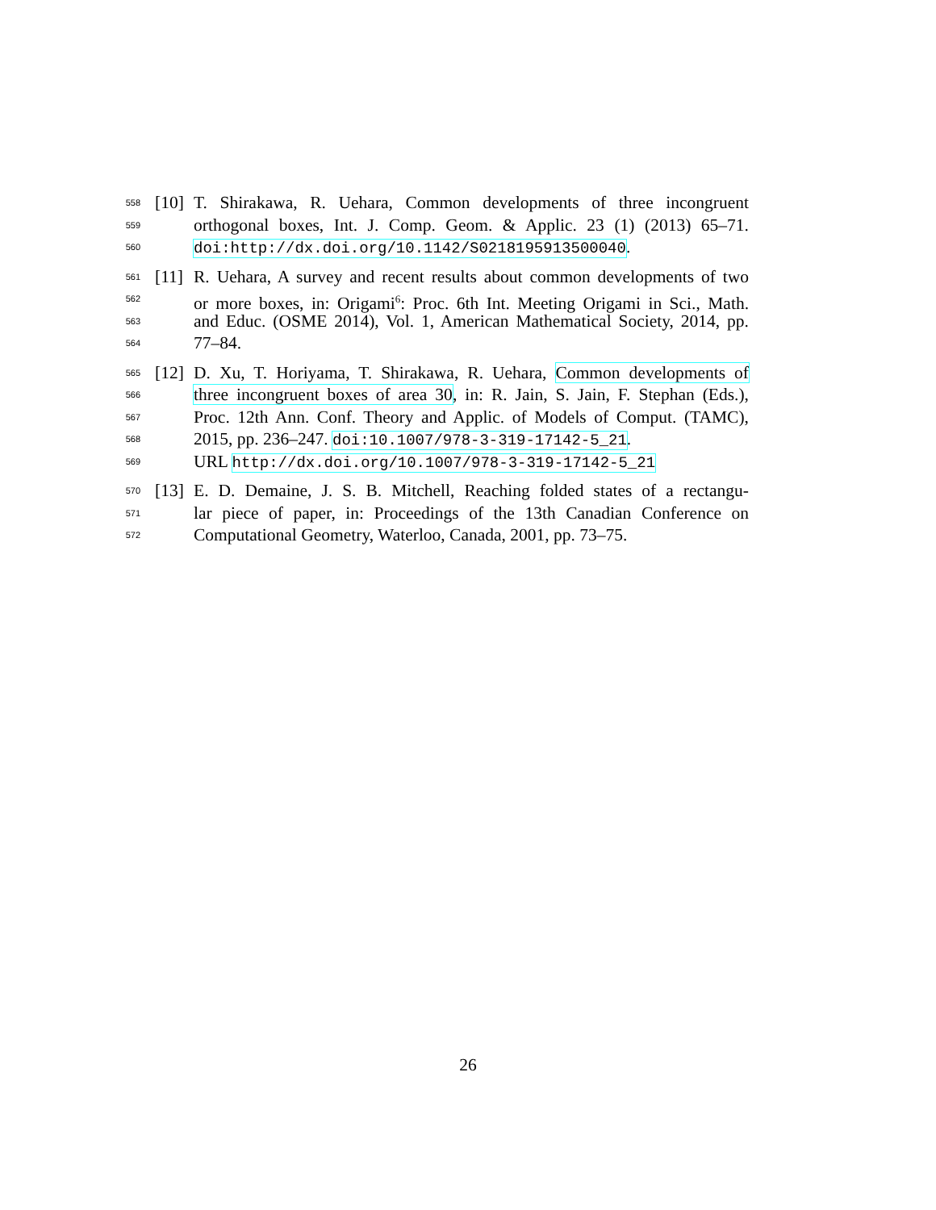558 [10] T. Shirakawa, R. Uehara, Common developments of three incongruent
559 orthogonal boxes, Int. J. Comp. Geom. & Applic. 23 (1) (2013) 65–71.
560 doi:http://dx.doi.org/10.1142/S0218195913500040.
561 [11] R. Uehara, A survey and recent results about common developments of two
562 or more boxes, in: Origami<sup>6</sup>: Proc. 6th Int. Meeting Origami in Sci., Math.
563 and Educ. (OSME 2014), Vol. 1, American Mathematical Society, 2014, pp.
564 77–84.
565 [12] D. Xu, T. Horiyama, T. Shirakawa, R. Uehara, Common developments of
566 three incongruent boxes of area 30, in: R. Jain, S. Jain, F. Stephan (Eds.),
567 Proc. 12th Ann. Conf. Theory and Applic. of Models of Comput. (TAMC),
568 2015, pp. 236–247. doi:10.1007/978-3-319-17142-5_21.
569 URL http://dx.doi.org/10.1007/978-3-319-17142-5_21
570 [13] E. D. Demaine, J. S. B. Mitchell, Reaching folded states of a rectangu-
571 lar piece of paper, in: Proceedings of the 13th Canadian Conference on
572 Computational Geometry, Waterloo, Canada, 2001, pp. 73–75.
26